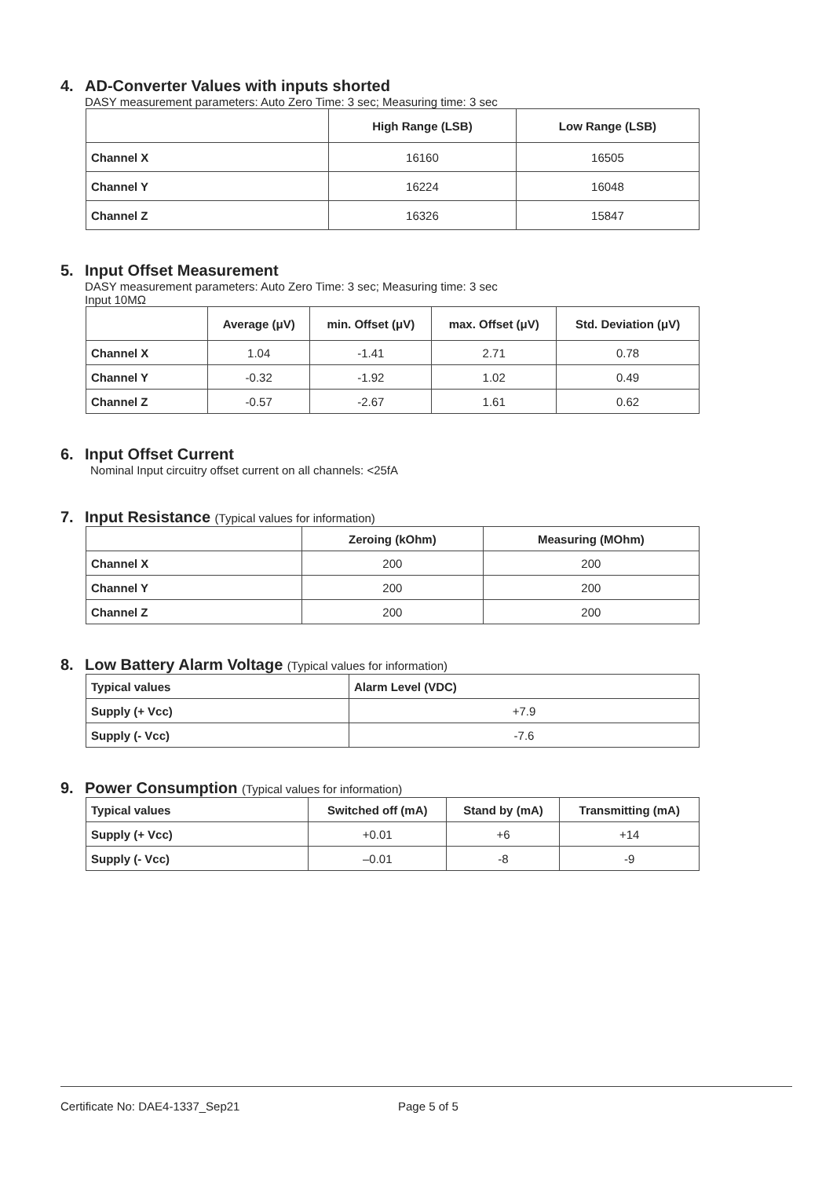4. AD-Converter Values with inputs shorted
DASY measurement parameters: Auto Zero Time: 3 sec; Measuring time: 3 sec
| | High Range (LSB) | Low Range (LSB) |
| --- | --- | --- |
| Channel X | 16160 | 16505 |
| Channel Y | 16224 | 16048 |
| Channel Z | 16326 | 15847 |
5. Input Offset Measurement
DASY measurement parameters: Auto Zero Time: 3 sec; Measuring time: 3 sec
Input 10MΩ
| | Average (μV) | min. Offset (μV) | max. Offset (μV) | Std. Deviation (μV) |
| --- | --- | --- | --- | --- |
| Channel X | 1.04 | -1.41 | 2.71 | 0.78 |
| Channel Y | -0.32 | -1.92 | 1.02 | 0.49 |
| Channel Z | -0.57 | -2.67 | 1.61 | 0.62 |
6. Input Offset Current
Nominal Input circuitry offset current on all channels: <25fA
7. Input Resistance (Typical values for information)
| | Zeroing (kOhm) | Measuring (MOhm) |
| --- | --- | --- |
| Channel X | 200 | 200 |
| Channel Y | 200 | 200 |
| Channel Z | 200 | 200 |
8. Low Battery Alarm Voltage (Typical values for information)
| Typical values | Alarm Level (VDC) |
| Supply (+ Vcc) | +7.9 |
| Supply (- Vcc) | -7.6 |
9. Power Consumption (Typical values for information)
| Typical values | Switched off (mA) | Stand by (mA) | Transmitting (mA) |
| Supply (+ Vcc) | +0.01 | +6 | +14 |
| Supply (- Vcc) | –0.01 | -8 | -9 |
Certificate No: DAE4-1337_Sep21 Page 5 of 5